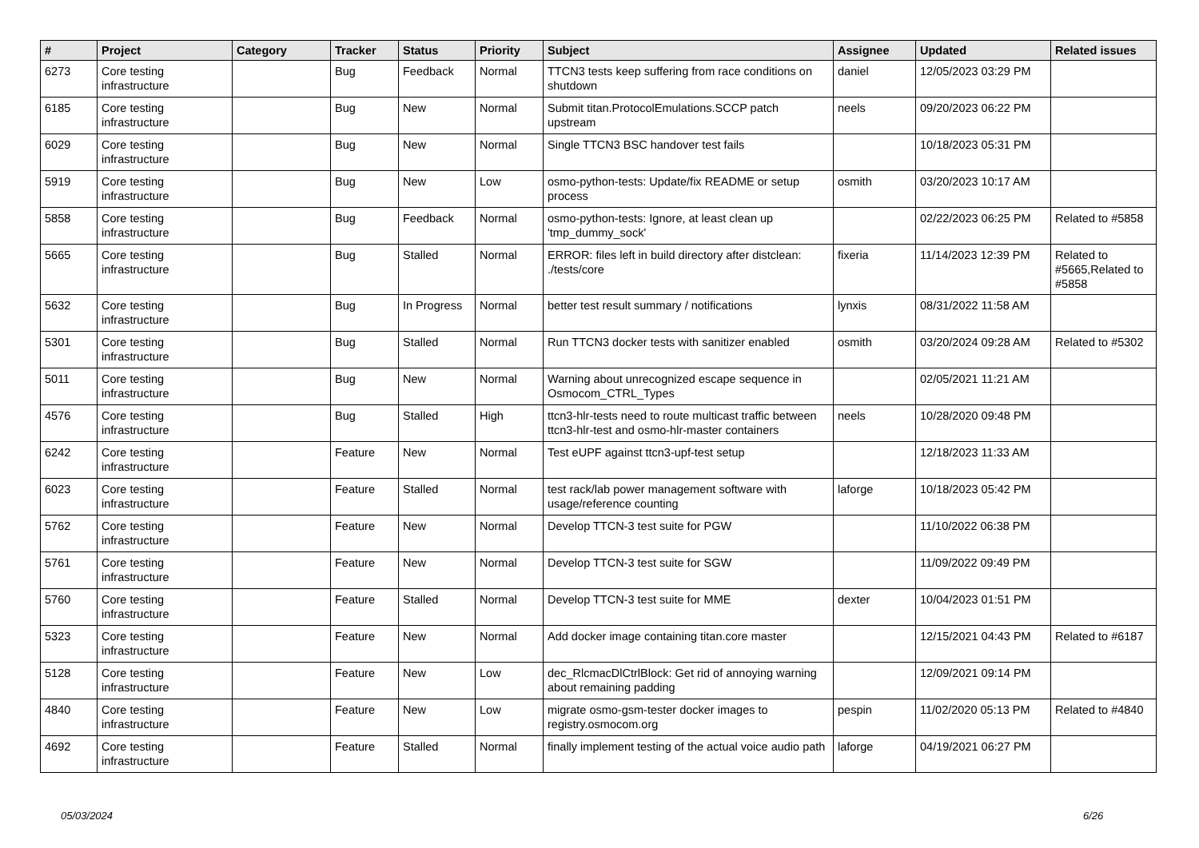| # | Project | Category | Tracker | Status | Priority | Subject | Assignee | Updated | Related issues |
| --- | --- | --- | --- | --- | --- | --- | --- | --- | --- |
| 6273 | Core testing infrastructure | | Bug | Feedback | Normal | TTCN3 tests keep suffering from race conditions on shutdown | daniel | 12/05/2023 03:29 PM | |
| 6185 | Core testing infrastructure | | Bug | New | Normal | Submit titan.ProtocolEmulations.SCCP patch upstream | neels | 09/20/2023 06:22 PM | |
| 6029 | Core testing infrastructure | | Bug | New | Normal | Single TTCN3 BSC handover test fails | | 10/18/2023 05:31 PM | |
| 5919 | Core testing infrastructure | | Bug | New | Low | osmo-python-tests: Update/fix README or setup process | osmith | 03/20/2023 10:17 AM | |
| 5858 | Core testing infrastructure | | Bug | Feedback | Normal | osmo-python-tests: Ignore, at least clean up 'tmp_dummy_sock' | | 02/22/2023 06:25 PM | Related to #5858 |
| 5665 | Core testing infrastructure | | Bug | Stalled | Normal | ERROR: files left in build directory after distclean: ./tests/core | fixeria | 11/14/2023 12:39 PM | Related to #5665,Related to #5858 |
| 5632 | Core testing infrastructure | | Bug | In Progress | Normal | better test result summary / notifications | lynxis | 08/31/2022 11:58 AM | |
| 5301 | Core testing infrastructure | | Bug | Stalled | Normal | Run TTCN3 docker tests with sanitizer enabled | osmith | 03/20/2024 09:28 AM | Related to #5302 |
| 5011 | Core testing infrastructure | | Bug | New | Normal | Warning about unrecognized escape sequence in Osmocom_CTRL_Types | | 02/05/2021 11:21 AM | |
| 4576 | Core testing infrastructure | | Bug | Stalled | High | ttcn3-hlr-tests need to route multicast traffic between ttcn3-hlr-test and osmo-hlr-master containers | neels | 10/28/2020 09:48 PM | |
| 6242 | Core testing infrastructure | | Feature | New | Normal | Test eUPF against ttcn3-upf-test setup | | 12/18/2023 11:33 AM | |
| 6023 | Core testing infrastructure | | Feature | Stalled | Normal | test rack/lab power management software with usage/reference counting | laforge | 10/18/2023 05:42 PM | |
| 5762 | Core testing infrastructure | | Feature | New | Normal | Develop TTCN-3 test suite for PGW | | 11/10/2022 06:38 PM | |
| 5761 | Core testing infrastructure | | Feature | New | Normal | Develop TTCN-3 test suite for SGW | | 11/09/2022 09:49 PM | |
| 5760 | Core testing infrastructure | | Feature | Stalled | Normal | Develop TTCN-3 test suite for MME | dexter | 10/04/2023 01:51 PM | |
| 5323 | Core testing infrastructure | | Feature | New | Normal | Add docker image containing titan.core master | | 12/15/2021 04:43 PM | Related to #6187 |
| 5128 | Core testing infrastructure | | Feature | New | Low | dec_RlcmacDlCtrlBlock: Get rid of annoying warning about remaining padding | | 12/09/2021 09:14 PM | |
| 4840 | Core testing infrastructure | | Feature | New | Low | migrate osmo-gsm-tester docker images to registry.osmocom.org | pespin | 11/02/2020 05:13 PM | Related to #4840 |
| 4692 | Core testing infrastructure | | Feature | Stalled | Normal | finally implement testing of the actual voice audio path | laforge | 04/19/2021 06:27 PM | |
05/03/2024 6/26